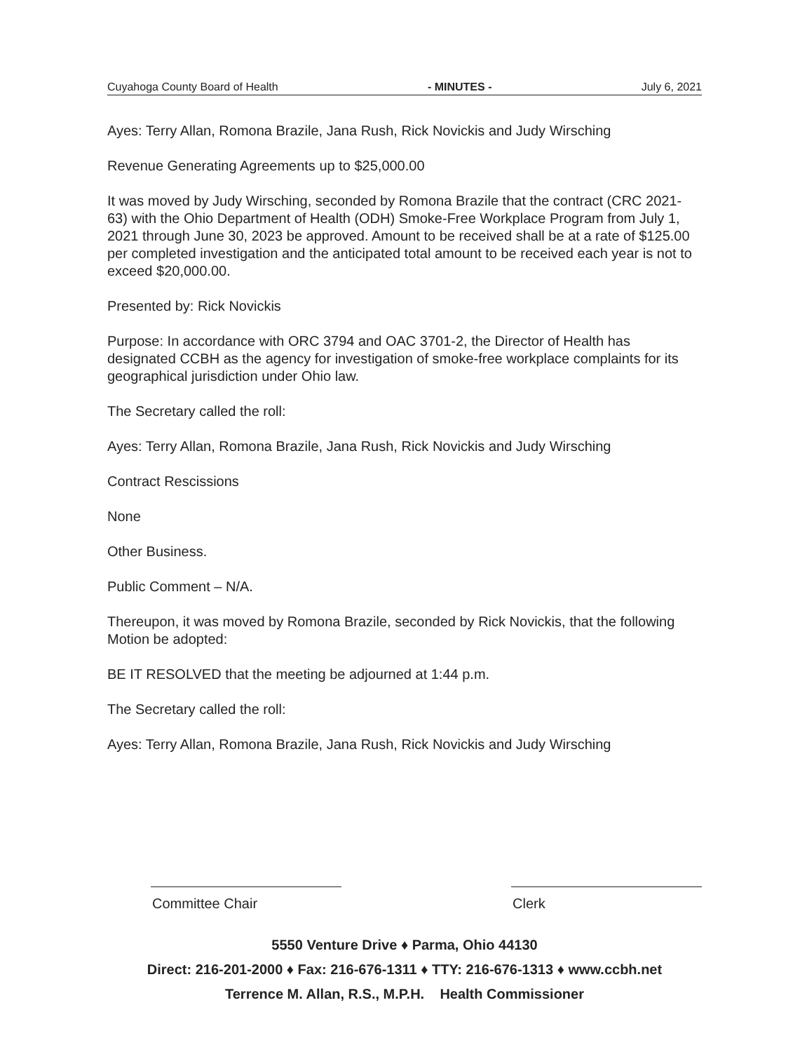Cuyahoga County Board of Health - MINUTES - July 6, 2021
Ayes: Terry Allan, Romona Brazile, Jana Rush, Rick Novickis and Judy Wirsching
Revenue Generating Agreements up to $25,000.00
It was moved by Judy Wirsching, seconded by Romona Brazile that the contract (CRC 2021-63) with the Ohio Department of Health (ODH) Smoke-Free Workplace Program from July 1, 2021 through June 30, 2023 be approved. Amount to be received shall be at a rate of $125.00 per completed investigation and the anticipated total amount to be received each year is not to exceed $20,000.00.
Presented by: Rick Novickis
Purpose: In accordance with ORC 3794 and OAC 3701-2, the Director of Health has designated CCBH as the agency for investigation of smoke-free workplace complaints for its geographical jurisdiction under Ohio law.
The Secretary called the roll:
Ayes: Terry Allan, Romona Brazile, Jana Rush, Rick Novickis and Judy Wirsching
Contract Rescissions
None
Other Business.
Public Comment – N/A.
Thereupon, it was moved by Romona Brazile, seconded by Rick Novickis, that the following Motion be adopted:
BE IT RESOLVED that the meeting be adjourned at 1:44 p.m.
The Secretary called the roll:
Ayes: Terry Allan, Romona Brazile, Jana Rush, Rick Novickis and Judy Wirsching
Committee Chair Clerk
5550 Venture Drive ♦ Parma, Ohio 44130
Direct: 216-201-2000 ♦ Fax: 216-676-1311 ♦ TTY: 216-676-1313 ♦ www.ccbh.net
Terrence M. Allan, R.S., M.P.H. Health Commissioner